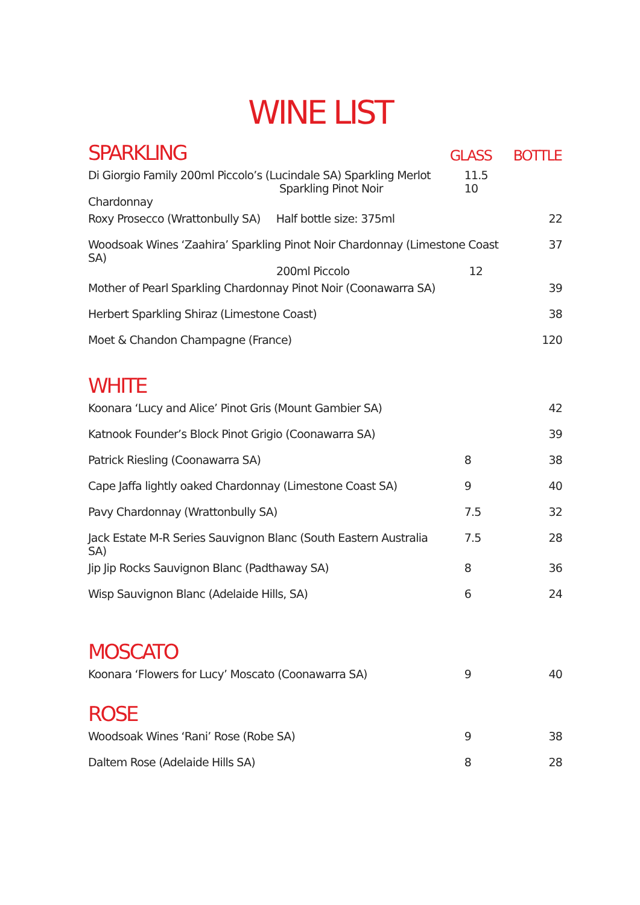WINE LIST
| SPARKLING | GLASS | BOTTLE |
| Di Giorgio Family 200ml Piccolo’s (Lucindale SA) Sparkling Merlot Sparkling Pinot Noir Chardonnay | 11.5 10 | |
| Roxy Prosecco (Wrattonbully SA) Half bottle size: 375ml | | 22 |
| Woodsoak Wines ‘Zaahira’ Sparkling Pinot Noir Chardonnay (Limestone Coast SA) 200ml Piccolo 12 | | 37 |
| Mother of Pearl Sparkling Chardonnay Pinot Noir (Coonawarra SA) | | 39 |
| Herbert Sparkling Shiraz (Limestone Coast) | | 38 |
| Moet & Chandon Champagne (France) | | 120 |
| WHITE | | |
| Koonara ‘Lucy and Alice’ Pinot Gris (Mount Gambier SA) | | 42 |
| Katnook Founder’s Block Pinot Grigio (Coonawarra SA) | | 39 |
| Patrick Riesling (Coonawarra SA) | 8 | 38 |
| Cape Jaffa lightly oaked Chardonnay (Limestone Coast SA) | 9 | 40 |
| Pavy Chardonnay (Wrattonbully SA) | 7.5 | 32 |
| Jack Estate M-R Series Sauvignon Blanc (South Eastern Australia SA) | 7.5 | 28 |
| Jip Jip Rocks Sauvignon Blanc (Padthaway SA) | 8 | 36 |
| Wisp Sauvignon Blanc (Adelaide Hills, SA) | 6 | 24 |
| MOSCATO | | |
| Koonara ‘Flowers for Lucy’ Moscato (Coonawarra SA) | 9 | 40 |
| ROSE | | |
| Woodsoak Wines ‘Rani’ Rose (Robe SA) | 9 | 38 |
| Daltem Rose (Adelaide Hills SA) | 8 | 28 |